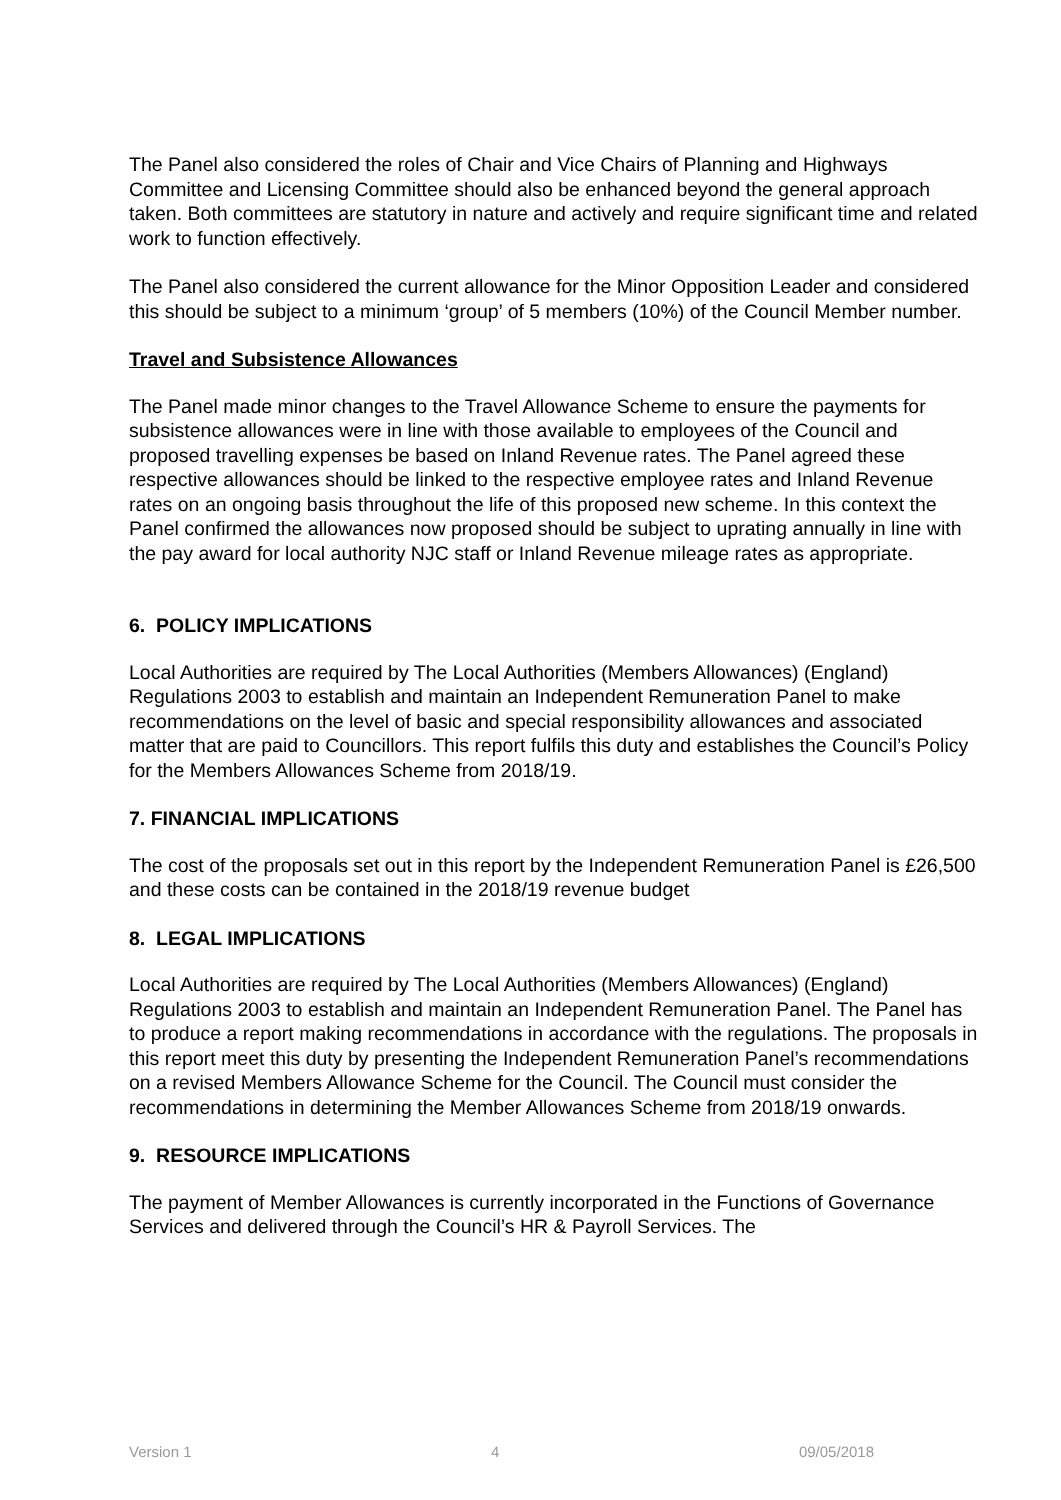The Panel also considered the roles of Chair and Vice Chairs of Planning and Highways Committee and Licensing Committee should also be enhanced beyond the general approach taken. Both committees are statutory in nature and actively and require significant time and related work to function effectively.
The Panel also considered the current allowance for the Minor Opposition Leader and considered this should be subject to a minimum ‘group’ of 5 members (10%) of the Council Member number.
Travel and Subsistence Allowances
The Panel made minor changes to the Travel Allowance Scheme to ensure the payments for subsistence allowances were in line with those available to employees of the Council and proposed travelling expenses be based on Inland Revenue rates. The Panel agreed these respective allowances should be linked to the respective employee rates and Inland Revenue rates on an ongoing basis throughout the life of this proposed new scheme. In this context the Panel confirmed the allowances now proposed should be subject to uprating annually in line with the pay award for local authority NJC staff or Inland Revenue mileage rates as appropriate.
6. POLICY IMPLICATIONS
Local Authorities are required by The Local Authorities (Members Allowances) (England) Regulations 2003 to establish and maintain an Independent Remuneration Panel to make recommendations on the level of basic and special responsibility allowances and associated matter that are paid to Councillors. This report fulfils this duty and establishes the Council’s Policy for the Members Allowances Scheme from 2018/19.
7. FINANCIAL IMPLICATIONS
The cost of the proposals set out in this report by the Independent Remuneration Panel is £26,500 and these costs can be contained in the 2018/19 revenue budget
8. LEGAL IMPLICATIONS
Local Authorities are required by The Local Authorities (Members Allowances) (England) Regulations 2003 to establish and maintain an Independent Remuneration Panel. The Panel has to produce a report making recommendations in accordance with the regulations. The proposals in this report meet this duty by presenting the Independent Remuneration Panel’s recommendations on a revised Members Allowance Scheme for the Council. The Council must consider the recommendations in determining the Member Allowances Scheme from 2018/19 onwards.
9. RESOURCE IMPLICATIONS
The payment of Member Allowances is currently incorporated in the Functions of Governance Services and delivered through the Council’s HR & Payroll Services. The
Version 1 4 09/05/2018